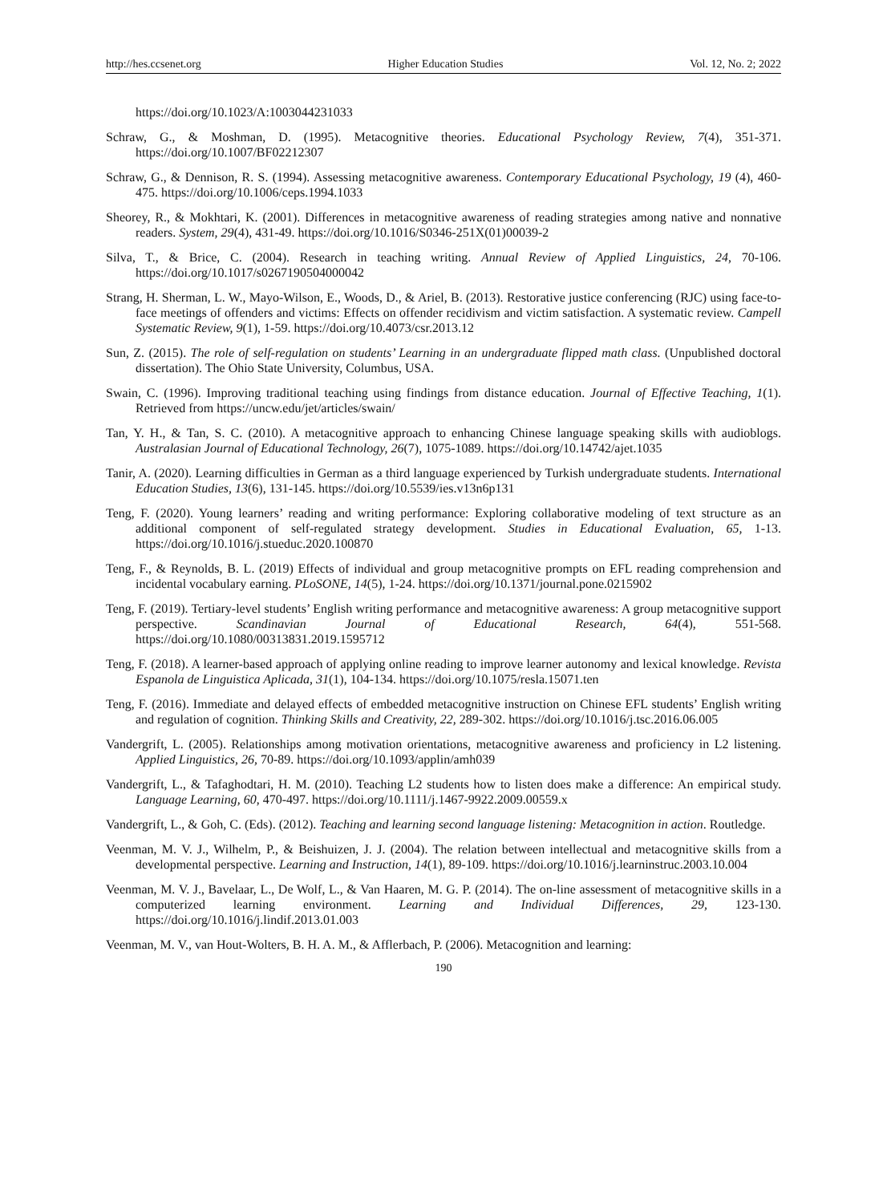http://hes.ccsenet.org Higher Education Studies Vol. 12, No. 2; 2022
https://doi.org/10.1023/A:1003044231033
Schraw, G., & Moshman, D. (1995). Metacognitive theories. Educational Psychology Review, 7(4), 351-371. https://doi.org/10.1007/BF02212307
Schraw, G., & Dennison, R. S. (1994). Assessing metacognitive awareness. Contemporary Educational Psychology, 19 (4), 460-475. https://doi.org/10.1006/ceps.1994.1033
Sheorey, R., & Mokhtari, K. (2001). Differences in metacognitive awareness of reading strategies among native and nonnative readers. System, 29(4), 431-49. https://doi.org/10.1016/S0346-251X(01)00039-2
Silva, T., & Brice, C. (2004). Research in teaching writing. Annual Review of Applied Linguistics, 24, 70-106. https://doi.org/10.1017/s0267190504000042
Strang, H. Sherman, L. W., Mayo-Wilson, E., Woods, D., & Ariel, B. (2013). Restorative justice conferencing (RJC) using face-to-face meetings of offenders and victims: Effects on offender recidivism and victim satisfaction. A systematic review. Campell Systematic Review, 9(1), 1-59. https://doi.org/10.4073/csr.2013.12
Sun, Z. (2015). The role of self-regulation on students’ Learning in an undergraduate flipped math class. (Unpublished doctoral dissertation). The Ohio State University, Columbus, USA.
Swain, C. (1996). Improving traditional teaching using findings from distance education. Journal of Effective Teaching, 1(1). Retrieved from https://uncw.edu/jet/articles/swain/
Tan, Y. H., & Tan, S. C. (2010). A metacognitive approach to enhancing Chinese language speaking skills with audioblogs. Australasian Journal of Educational Technology, 26(7), 1075-1089. https://doi.org/10.14742/ajet.1035
Tanir, A. (2020). Learning difficulties in German as a third language experienced by Turkish undergraduate students. International Education Studies, 13(6), 131-145. https://doi.org/10.5539/ies.v13n6p131
Teng, F. (2020). Young learners’ reading and writing performance: Exploring collaborative modeling of text structure as an additional component of self-regulated strategy development. Studies in Educational Evaluation, 65, 1-13. https://doi.org/10.1016/j.stueduc.2020.100870
Teng, F., & Reynolds, B. L. (2019) Effects of individual and group metacognitive prompts on EFL reading comprehension and incidental vocabulary earning. PLoSONE, 14(5), 1-24. https://doi.org/10.1371/journal.pone.0215902
Teng, F. (2019). Tertiary-level students’ English writing performance and metacognitive awareness: A group metacognitive support perspective. Scandinavian Journal of Educational Research, 64(4), 551-568. https://doi.org/10.1080/00313831.2019.1595712
Teng, F. (2018). A learner-based approach of applying online reading to improve learner autonomy and lexical knowledge. Revista Espanola de Linguistica Aplicada, 31(1), 104-134. https://doi.org/10.1075/resla.15071.ten
Teng, F. (2016). Immediate and delayed effects of embedded metacognitive instruction on Chinese EFL students’ English writing and regulation of cognition. Thinking Skills and Creativity, 22, 289-302. https://doi.org/10.1016/j.tsc.2016.06.005
Vandergrift, L. (2005). Relationships among motivation orientations, metacognitive awareness and proficiency in L2 listening. Applied Linguistics, 26, 70-89. https://doi.org/10.1093/applin/amh039
Vandergrift, L., & Tafaghodtari, H. M. (2010). Teaching L2 students how to listen does make a difference: An empirical study. Language Learning, 60, 470-497. https://doi.org/10.1111/j.1467-9922.2009.00559.x
Vandergrift, L., & Goh, C. (Eds). (2012). Teaching and learning second language listening: Metacognition in action. Routledge.
Veenman, M. V. J., Wilhelm, P., & Beishuizen, J. J. (2004). The relation between intellectual and metacognitive skills from a developmental perspective. Learning and Instruction, 14(1), 89-109. https://doi.org/10.1016/j.learninstruc.2003.10.004
Veenman, M. V. J., Bavelaar, L., De Wolf, L., & Van Haaren, M. G. P. (2014). The on-line assessment of metacognitive skills in a computerized learning environment. Learning and Individual Differences, 29, 123-130. https://doi.org/10.1016/j.lindif.2013.01.003
Veenman, M. V., van Hout-Wolters, B. H. A. M., & Afflerbach, P. (2006). Metacognition and learning:
190